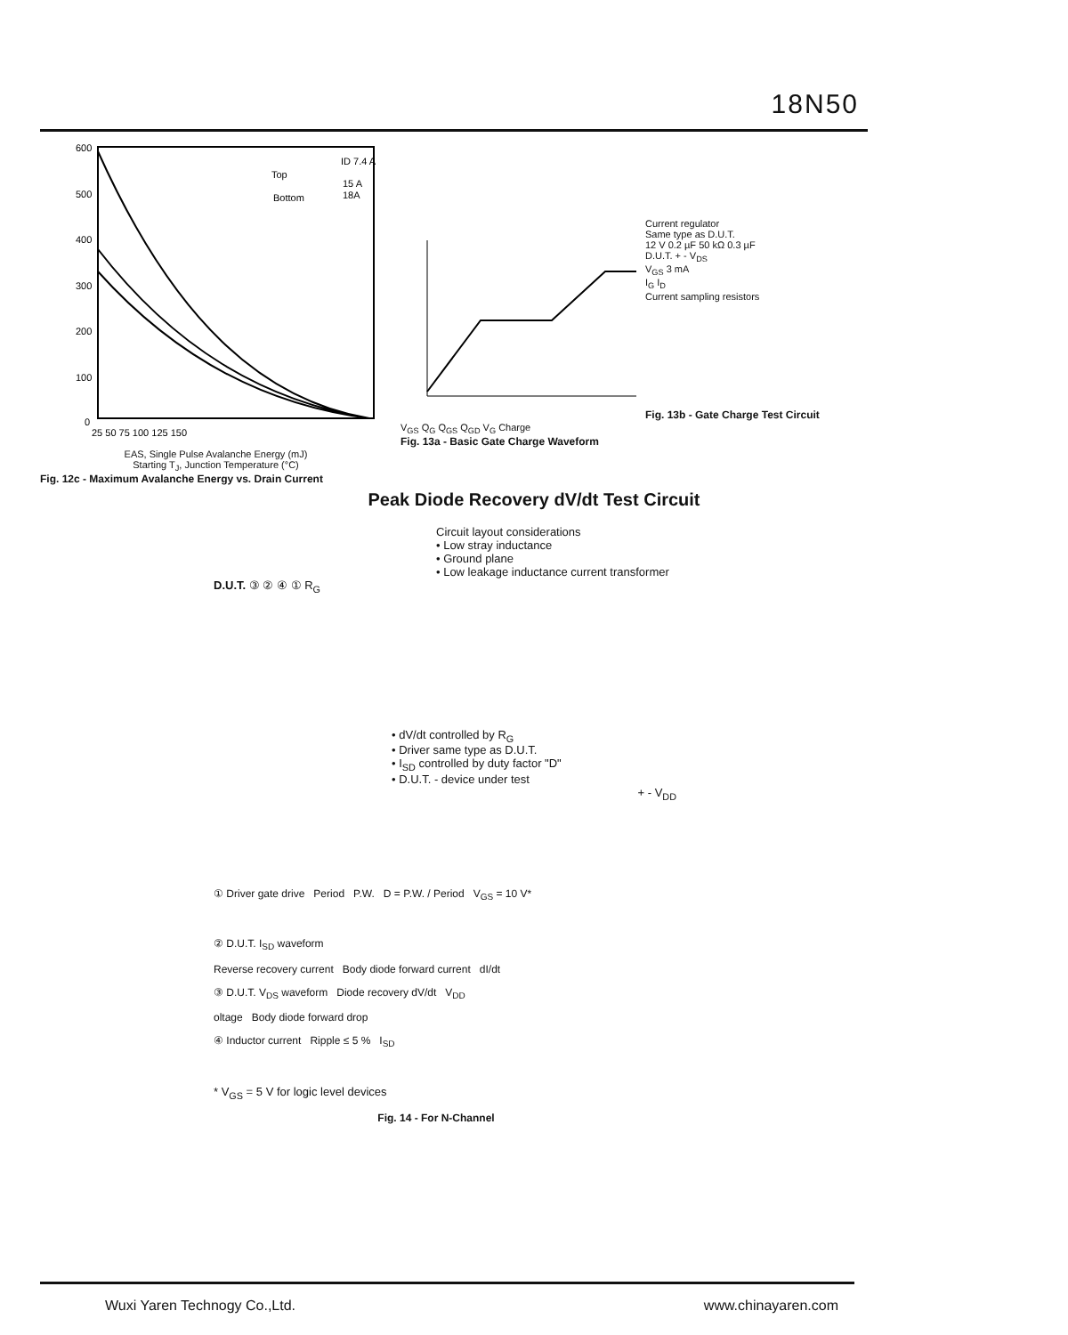18N50
600
500
400
300
200
100
0
Top
Bottom
ID 7.4 A
15 A
18A
25 50 75 100 125 150
EAS, Single Pulse Avalanche Energy (mJ)
Starting T<sub>J</sub>, Junction Temperature (°C)
Fig. 12c - Maximum Avalanche Energy vs. Drain Current
V<sub>GS</sub> Q<sub>G</sub> Q<sub>GS</sub> Q<sub>GD</sub> V<sub>G</sub> Charge
Fig. 13a - Basic Gate Charge Waveform
Current regulator
Same type as D.U.T.
12 V 0.2 µF 50 kΩ 0.3 µF
D.U.T. + - V<sub>DS</sub>
V<sub>GS</sub> 3 mA
I<sub>G</sub> I<sub>D</sub>
Current sampling resistors
Fig. 13b - Gate Charge Test Circuit
Peak Diode Recovery dV/dt Test Circuit
Circuit layout considerations
• Low stray inductance
• Ground plane
• Low leakage inductance current transformer
D.U.T. ③ ② ④ ① R<sub>G</sub>
• dV/dt controlled by R<sub>G</sub>
• Driver same type as D.U.T.
• I<sub>SD</sub> controlled by duty factor "D"
• D.U.T. - device under test
+ - V<sub>DD</sub>
① Driver gate drive Period P.W. D = P.W. / Period V<sub>GS</sub> = 10 V*
② D.U.T. I<sub>SD</sub> waveform
Reverse recovery current Body diode forward current dI/dt
③ D.U.T. V<sub>DS</sub> waveform Diode recovery dV/dt V<sub>DD</sub>
oltage Body diode forward drop
④ Inductor current Ripple ≤ 5 % I<sub>SD</sub>
* V<sub>GS</sub> = 5 V for logic level devices
Fig. 14 - For N-Channel
Wuxi Yaren Technogy Co.,Ltd. www.chinayaren.com